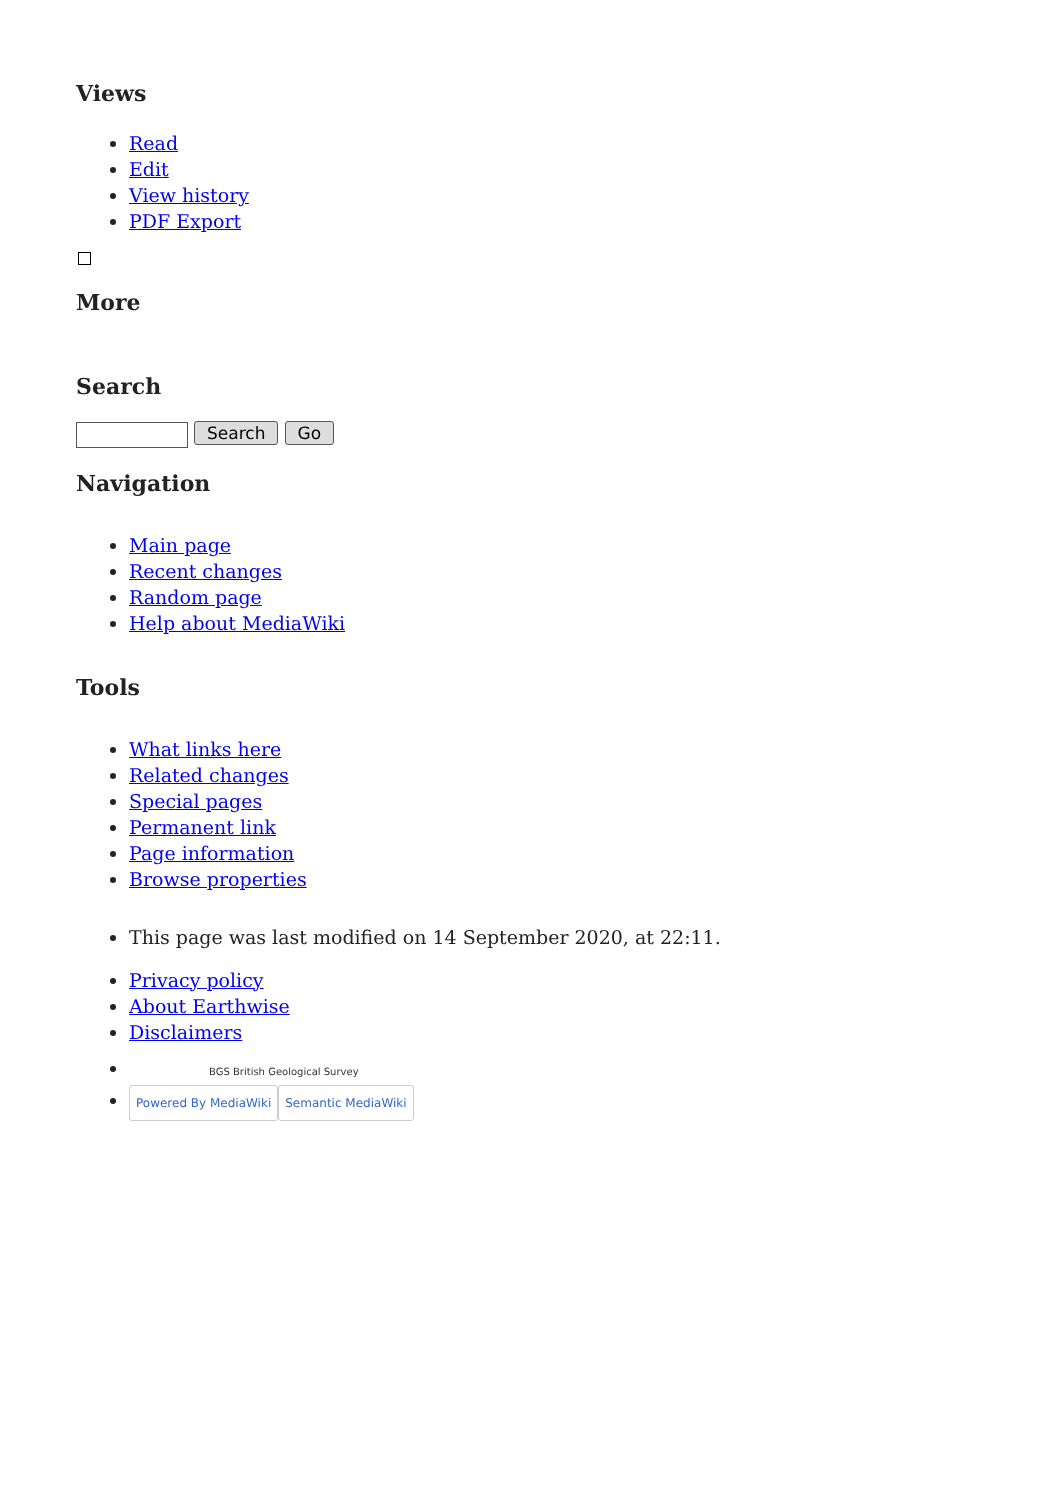Views
Read
Edit
View history
PDF Export
More
Search
Search Go
Navigation
Main page
Recent changes
Random page
Help about MediaWiki
Tools
What links here
Related changes
Special pages
Permanent link
Page information
Browse properties
This page was last modified on 14 September 2020, at 22:11.
Privacy policy
About Earthwise
Disclaimers
BGS British Geological Survey
Powered By MediaWiki Semantic MediaWiki